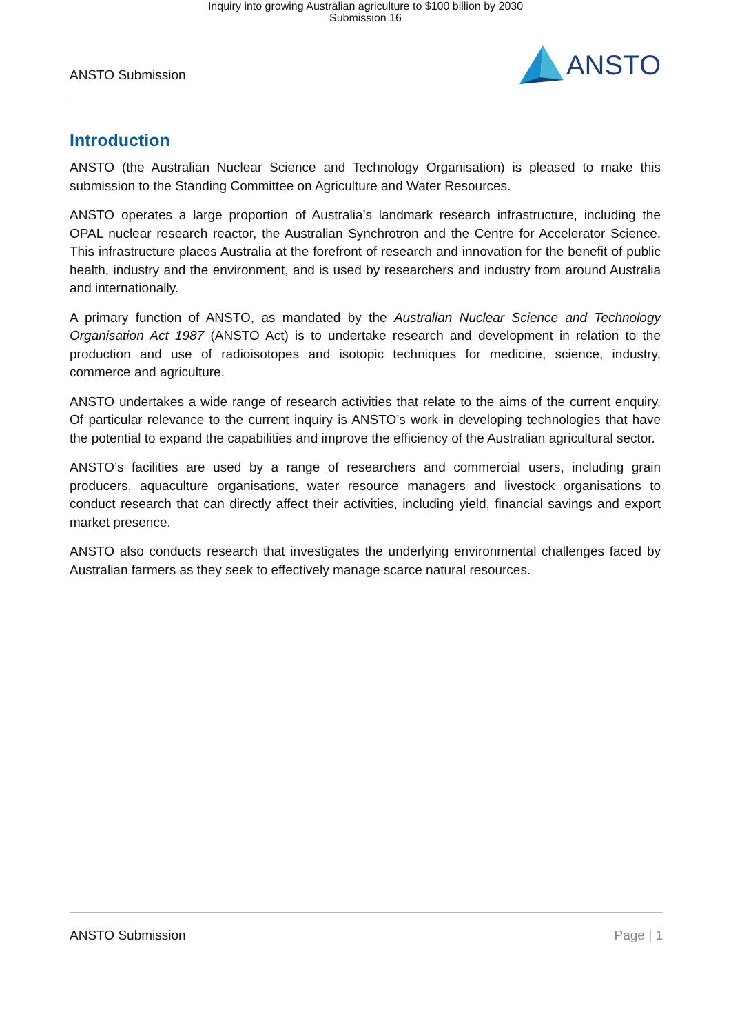Inquiry into growing Australian agriculture to $100 billion by 2030
Submission 16
ANSTO Submission
ANSTO
Introduction
ANSTO (the Australian Nuclear Science and Technology Organisation) is pleased to make this submission to the Standing Committee on Agriculture and Water Resources.
ANSTO operates a large proportion of Australia’s landmark research infrastructure, including the OPAL nuclear research reactor, the Australian Synchrotron and the Centre for Accelerator Science. This infrastructure places Australia at the forefront of research and innovation for the benefit of public health, industry and the environment, and is used by researchers and industry from around Australia and internationally.
A primary function of ANSTO, as mandated by the Australian Nuclear Science and Technology Organisation Act 1987 (ANSTO Act) is to undertake research and development in relation to the production and use of radioisotopes and isotopic techniques for medicine, science, industry, commerce and agriculture.
ANSTO undertakes a wide range of research activities that relate to the aims of the current enquiry. Of particular relevance to the current inquiry is ANSTO’s work in developing technologies that have the potential to expand the capabilities and improve the efficiency of the Australian agricultural sector.
ANSTO’s facilities are used by a range of researchers and commercial users, including grain producers, aquaculture organisations, water resource managers and livestock organisations to conduct research that can directly affect their activities, including yield, financial savings and export market presence.
ANSTO also conducts research that investigates the underlying environmental challenges faced by Australian farmers as they seek to effectively manage scarce natural resources.
ANSTO Submission Page | 1